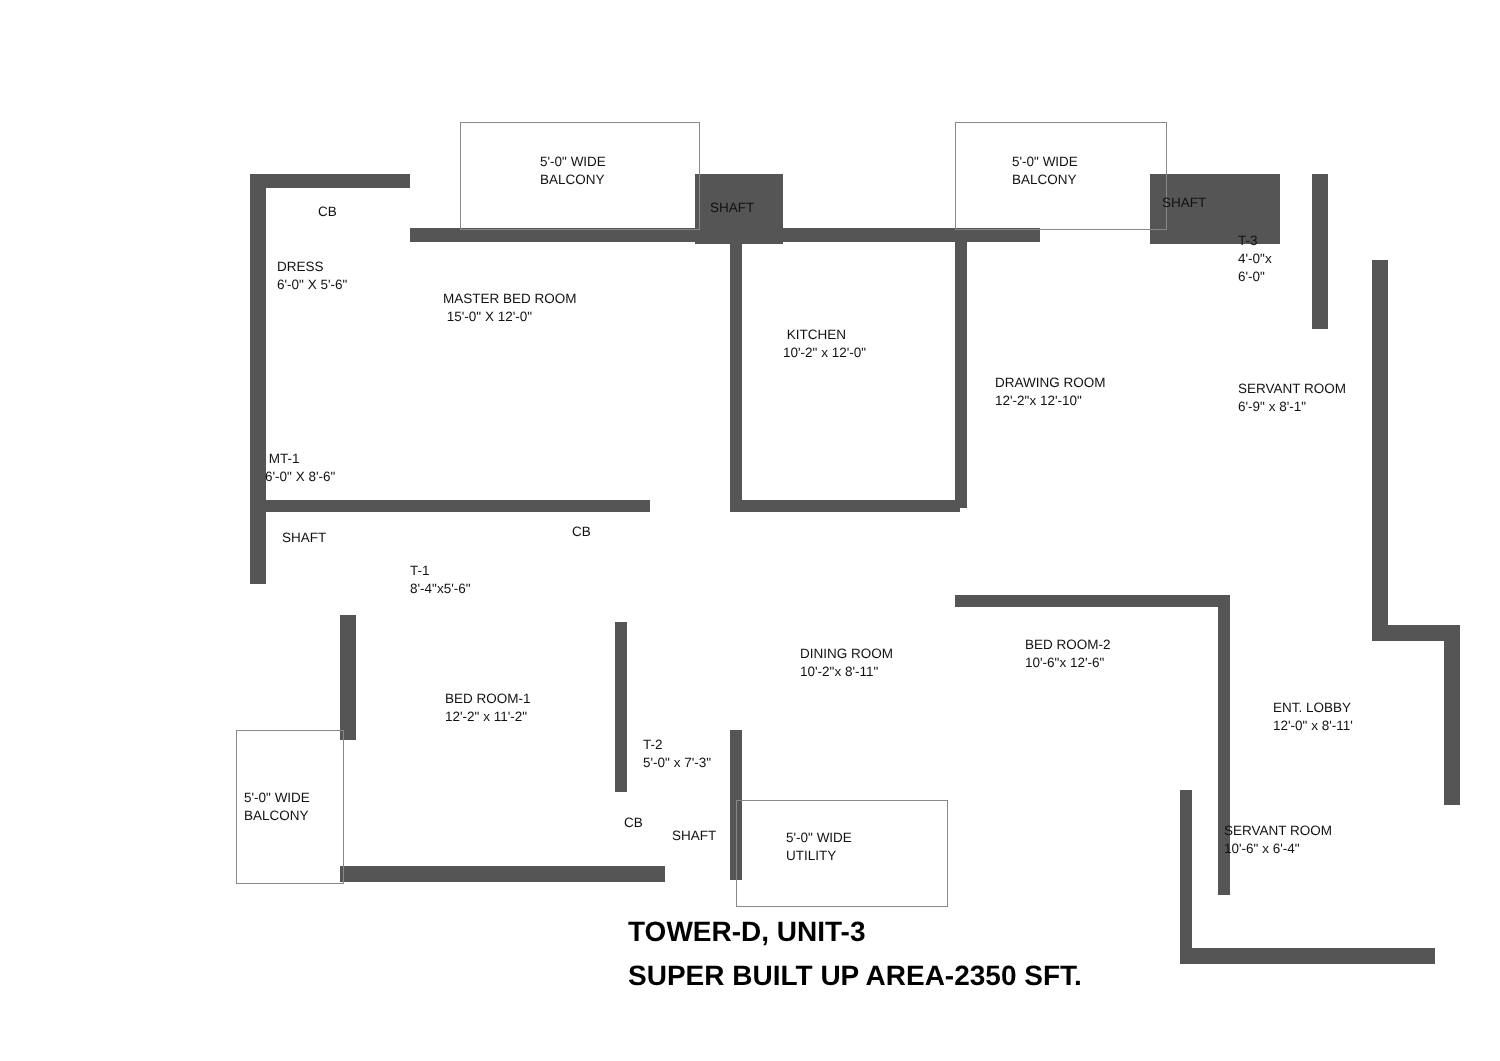5'-0" WIDE
BALCONY
5'-0" WIDE
BALCONY
CB SHAFT SHAFT
T-3
4'-0"x
6'-0"
DRESS
6'-0" X 5'-6"
MASTER BED ROOM
15'-0" X 12'-0"
KITCHEN
10'-2" x 12'-0"
DRAWING ROOM
12'-2"x 12'-10"
SERVANT ROOM
6'-9" x 8'-1"
MT-1
6'-0" X 8'-6"
SHAFT CB
T-1
8'-4"x5'-6"
DINING ROOM
10'-2"x 8'-11"
BED ROOM-2
10'-6"x 12'-6"
BED ROOM-1
12'-2" x 11'-2"
ENT. LOBBY
12'-0" x 8'-11'
T-2
5'-0" x 7'-3"
5'-0" WIDE
BALCONY
CB
SHAFT
5'-0" WIDE
UTILITY
SERVANT ROOM
10'-6" x 6'-4"
TOWER-D, UNIT-3
SUPER BUILT UP AREA-2350 SFT.